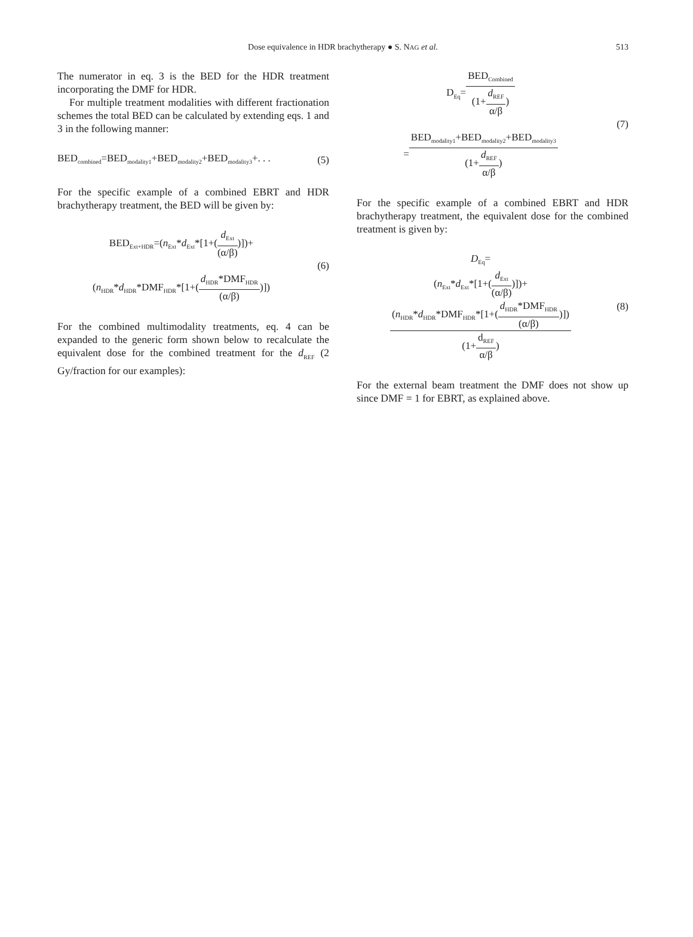Dose equivalence in HDR brachytherapy ● S. NAG et al. 513
The numerator in eq. 3 is the BED for the HDR treatment incorporating the DMF for HDR.
For multiple treatment modalities with different fractionation schemes the total BED can be calculated by extending eqs. 1 and 3 in the following manner:
BED<sub>combined</sub>=BED<sub>modality1</sub>+BED<sub>modality2</sub>+BED<sub>modality3</sub>+. . .
(5)
For the specific example of a combined EBRT and HDR brachytherapy treatment, the BED will be given by:
BED<sub>Ext+HDR</sub>=(n<sub>Ext</sub>*d<sub>Ext</sub>*[1+(d<sub>Ext</sub> (α/β))])+
(n<sub>HDR</sub>*d<sub>HDR</sub>*DMF<sub>HDR</sub>*[1+(d<sub>HDR</sub>*DMF<sub>HDR</sub> (α/β))])
(6)
For the combined multimodality treatments, eq. 4 can be expanded to the generic form shown below to recalculate the equivalent dose for the combined treatment for the d<sub>REF</sub> (2 Gy/fraction for our examples):
D<sub>Eq</sub>=BED<sub>Combined</sub> (1+d<sub>REF</sub> α/β)
=BED<sub>modality1</sub>+BED<sub>modality2</sub>+BED<sub>modality3</sub> (1+d<sub>REF</sub> α/β)
(7)
For the specific example of a combined EBRT and HDR brachytherapy treatment, the equivalent dose for the combined treatment is given by:
D<sub>Eq</sub>=
(n<sub>Ext</sub>*d<sub>Ext</sub>*[1+(d<sub>Ext</sub> (α/β))])+
(n<sub>HDR</sub>*d<sub>HDR</sub>*DMF<sub>HDR</sub>*[1+(d<sub>HDR</sub>*DMF<sub>HDR</sub> (α/β))]) (1+d<sub>REF</sub> α/β)
(8)
For the external beam treatment the DMF does not show up since DMF = 1 for EBRT, as explained above.